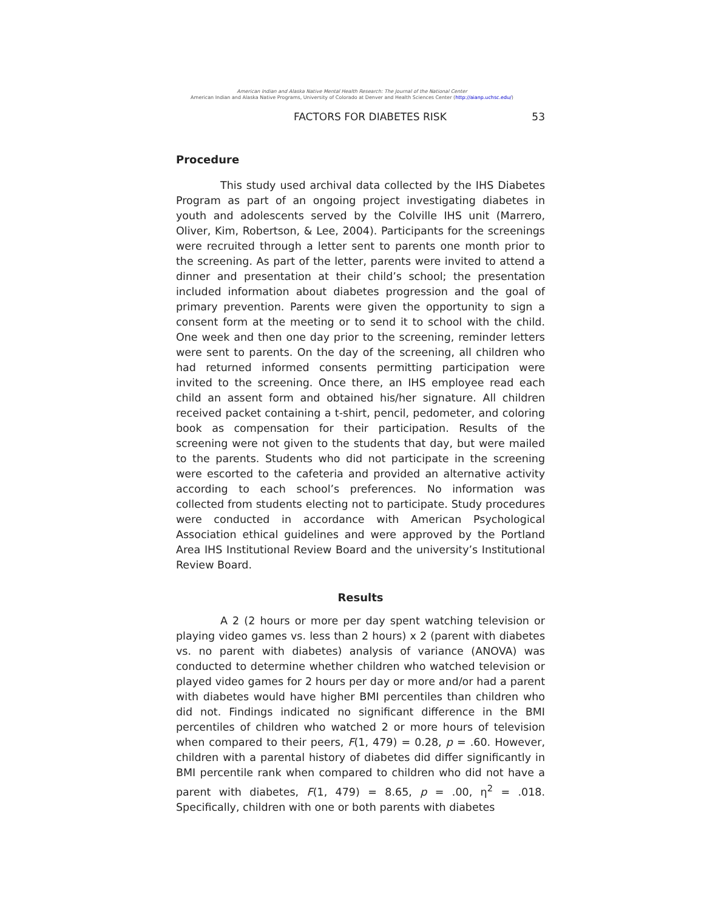American Indian and Alaska Native Mental Health Research: The Journal of the National Center
American Indian and Alaska Native Programs, University of Colorado at Denver and Health Sciences Center (http://aianp.uchsc.edu/)
FACTORS FOR DIABETES RISK 53
Procedure
This study used archival data collected by the IHS Diabetes Program as part of an ongoing project investigating diabetes in youth and adolescents served by the Colville IHS unit (Marrero, Oliver, Kim, Robertson, & Lee, 2004). Participants for the screenings were recruited through a letter sent to parents one month prior to the screening. As part of the letter, parents were invited to attend a dinner and presentation at their child’s school; the presentation included information about diabetes progression and the goal of primary prevention. Parents were given the opportunity to sign a consent form at the meeting or to send it to school with the child. One week and then one day prior to the screening, reminder letters were sent to parents. On the day of the screening, all children who had returned informed consents permitting participation were invited to the screening. Once there, an IHS employee read each child an assent form and obtained his/her signature. All children received packet containing a t-shirt, pencil, pedometer, and coloring book as compensation for their participation. Results of the screening were not given to the students that day, but were mailed to the parents. Students who did not participate in the screening were escorted to the cafeteria and provided an alternative activity according to each school’s preferences. No information was collected from students electing not to participate. Study procedures were conducted in accordance with American Psychological Association ethical guidelines and were approved by the Portland Area IHS Institutional Review Board and the university’s Institutional Review Board.
Results
A 2 (2 hours or more per day spent watching television or playing video games vs. less than 2 hours) x 2 (parent with diabetes vs. no parent with diabetes) analysis of variance (ANOVA) was conducted to determine whether children who watched television or played video games for 2 hours per day or more and/or had a parent with diabetes would have higher BMI percentiles than children who did not. Findings indicated no significant difference in the BMI percentiles of children who watched 2 or more hours of television when compared to their peers, F(1, 479) = 0.28, p = .60. However, children with a parental history of diabetes did differ significantly in BMI percentile rank when compared to children who did not have a parent with diabetes, F(1, 479) = 8.65, p = .00, η<sup>2</sup> = .018. Specifically, children with one or both parents with diabetes